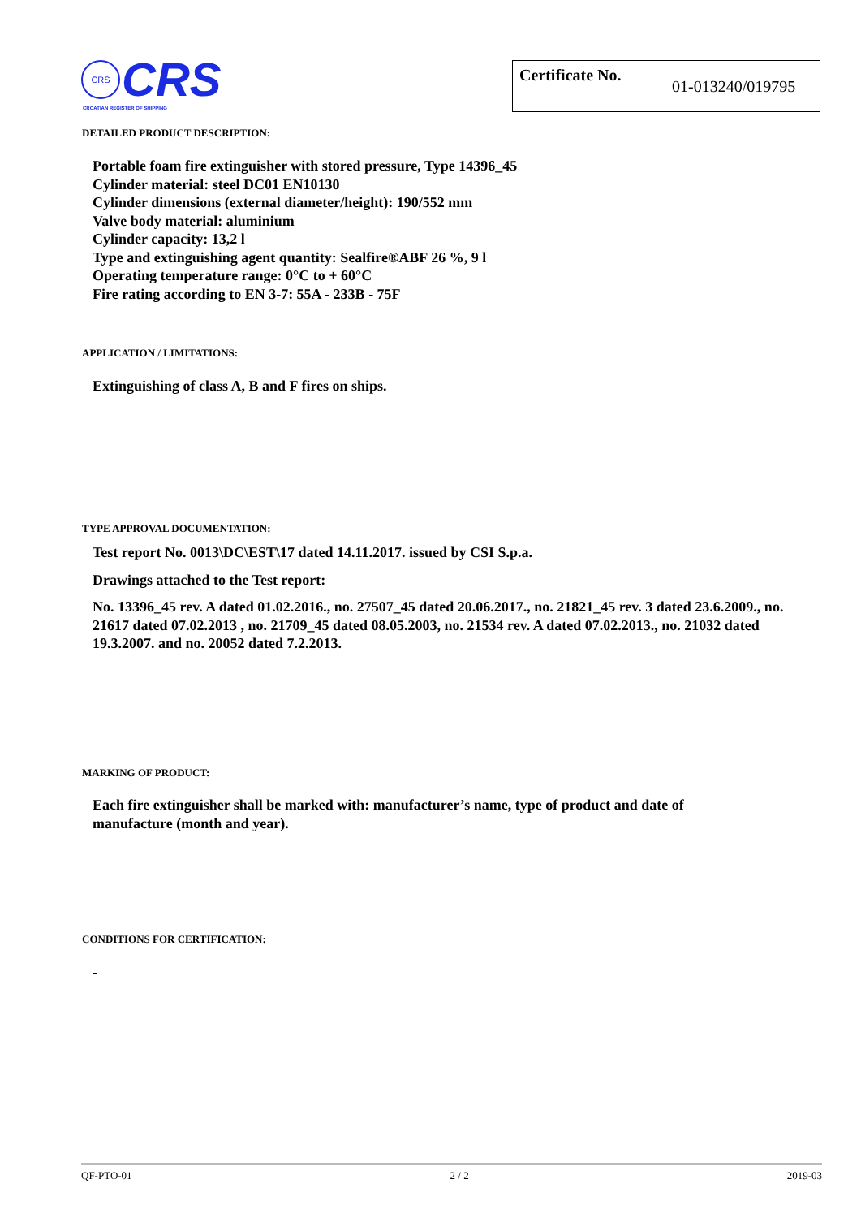CRS CRS
CROATIAN REGISTER OF SHIPPING
Certificate No.
01-013240/019795
DETAILED PRODUCT DESCRIPTION:
Portable foam fire extinguisher with stored pressure, Type 14396_45
Cylinder material: steel DC01 EN10130
Cylinder dimensions (external diameter/height): 190/552 mm
Valve body material: aluminium
Cylinder capacity: 13,2 l
Type and extinguishing agent quantity: Sealfire®ABF 26 %, 9 l
Operating temperature range: 0°C to + 60°C
Fire rating according to EN 3-7: 55A - 233B - 75F
APPLICATION / LIMITATIONS:
Extinguishing of class A, B and F fires on ships.
TYPE APPROVAL DOCUMENTATION:
Test report No. 0013\DC\EST\17 dated 14.11.2017. issued by CSI S.p.a.
Drawings attached to the Test report:
No. 13396_45 rev. A dated 01.02.2016., no. 27507_45 dated 20.06.2017., no. 21821_45 rev. 3 dated 23.6.2009., no. 21617 dated 07.02.2013 , no. 21709_45 dated 08.05.2003, no. 21534 rev. A dated 07.02.2013., no. 21032 dated 19.3.2007. and no. 20052 dated 7.2.2013.
MARKING OF PRODUCT:
Each fire extinguisher shall be marked with: manufacturer’s name, type of product and date of manufacture (month and year).
CONDITIONS FOR CERTIFICATION:
-
QF-PTO-01 2 / 2 2019-03